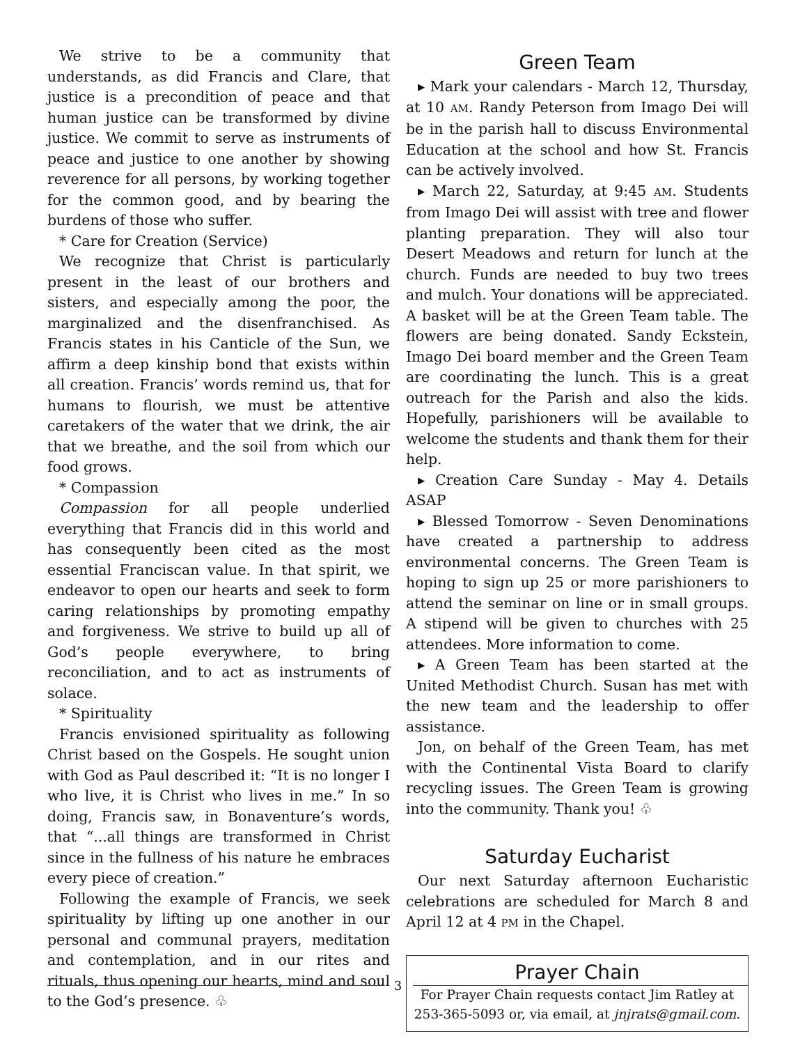We strive to be a community that understands, as did Francis and Clare, that justice is a precondition of peace and that human justice can be transformed by divine justice. We commit to serve as instruments of peace and justice to one another by showing reverence for all persons, by working together for the common good, and by bearing the burdens of those who suffer.
* Care for Creation (Service)
We recognize that Christ is particularly present in the least of our brothers and sisters, and especially among the poor, the marginalized and the disenfranchised. As Francis states in his Canticle of the Sun, we affirm a deep kinship bond that exists within all creation. Francis’ words remind us, that for humans to flourish, we must be attentive caretakers of the water that we drink, the air that we breathe, and the soil from which our food grows.
* Compassion
Compassion for all people underlied everything that Francis did in this world and has consequently been cited as the most essential Franciscan value. In that spirit, we endeavor to open our hearts and seek to form caring relationships by promoting empathy and forgiveness. We strive to build up all of God’s people everywhere, to bring reconciliation, and to act as instruments of solace.
* Spirituality
Francis envisioned spirituality as following Christ based on the Gospels. He sought union with God as Paul described it: “It is no longer I who live, it is Christ who lives in me.” In so doing, Francis saw, in Bonaventure’s words, that “...all things are transformed in Christ since in the fullness of his nature he embraces every piece of creation.”
Following the example of Francis, we seek spirituality by lifting up one another in our personal and communal prayers, meditation and contemplation, and in our rites and rituals, thus opening our hearts, mind and soul to the God’s presence. ♧
Green Team
▸ Mark your calendars - March 12, Thursday, at 10 AM. Randy Peterson from Imago Dei will be in the parish hall to discuss Environmental Education at the school and how St. Francis can be actively involved.
▸ March 22, Saturday, at 9:45 AM. Students from Imago Dei will assist with tree and flower planting preparation. They will also tour Desert Meadows and return for lunch at the church. Funds are needed to buy two trees and mulch. Your donations will be appreciated. A basket will be at the Green Team table. The flowers are being donated. Sandy Eckstein, Imago Dei board member and the Green Team are coordinating the lunch. This is a great outreach for the Parish and also the kids. Hopefully, parishioners will be available to welcome the students and thank them for their help.
▸ Creation Care Sunday - May 4. Details ASAP
▸ Blessed Tomorrow - Seven Denominations have created a partnership to address environmental concerns. The Green Team is hoping to sign up 25 or more parishioners to attend the seminar on line or in small groups. A stipend will be given to churches with 25 attendees. More information to come.
▸ A Green Team has been started at the United Methodist Church. Susan has met with the new team and the leadership to offer assistance.
Jon, on behalf of the Green Team, has met with the Continental Vista Board to clarify recycling issues. The Green Team is growing into the community. Thank you! ♧
Saturday Eucharist
Our next Saturday afternoon Eucharistic celebrations are scheduled for March 8 and April 12 at 4 PM in the Chapel.
Prayer Chain
For Prayer Chain requests contact Jim Ratley at 253-365-5093 or, via email, at jnjrats@gmail.com.
3